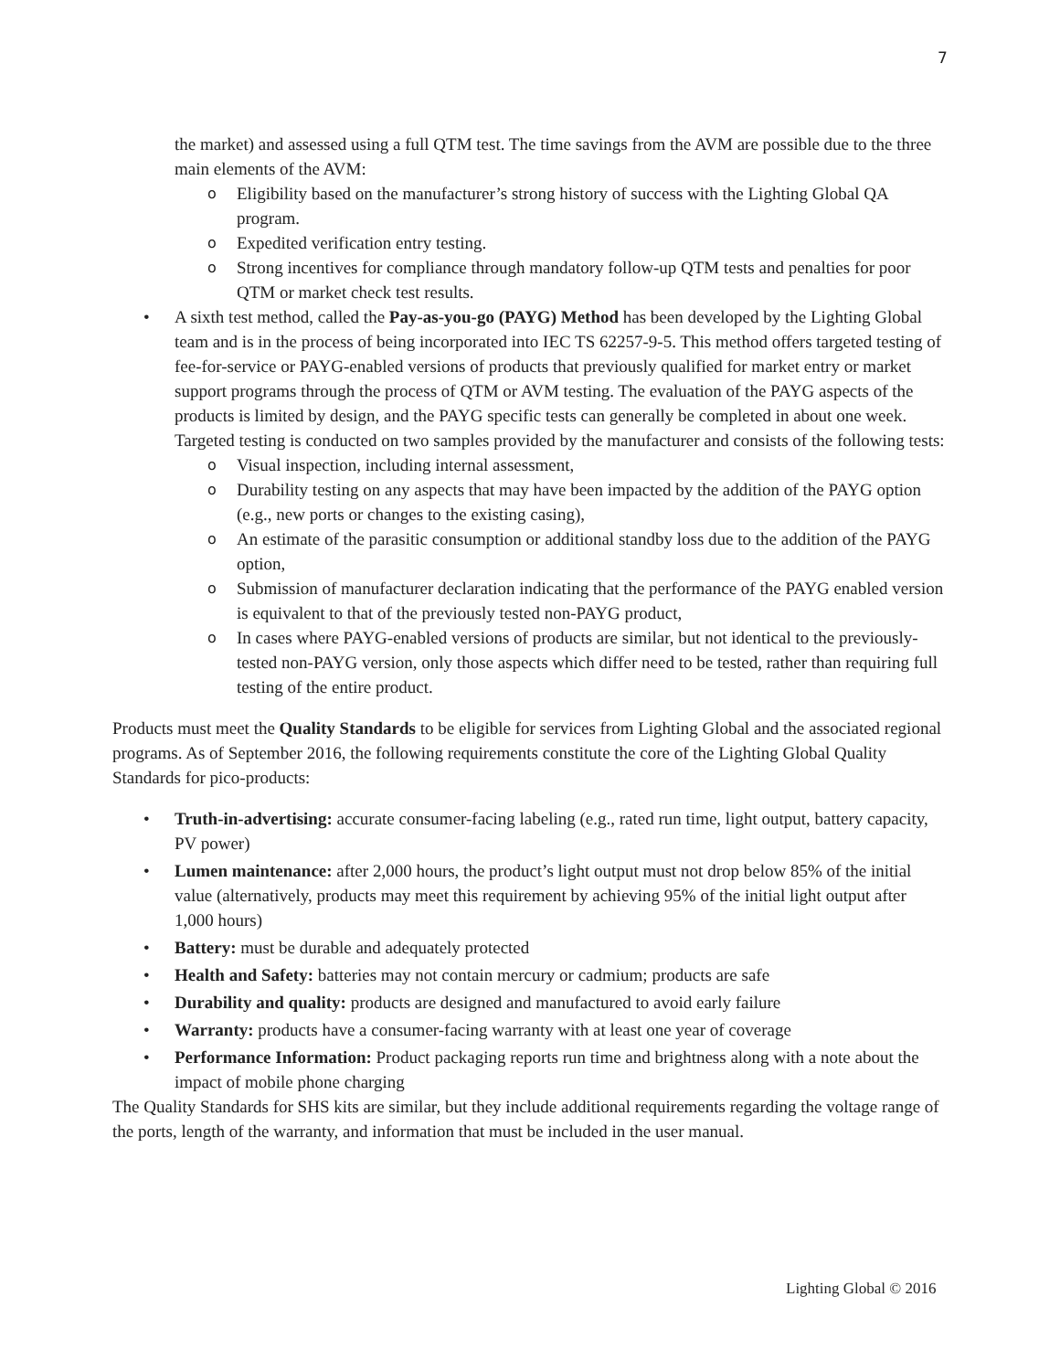7
the market) and assessed using a full QTM test. The time savings from the AVM are possible due to the three main elements of the AVM:
o Eligibility based on the manufacturer’s strong history of success with the Lighting Global QA program.
o Expedited verification entry testing.
o Strong incentives for compliance through mandatory follow-up QTM tests and penalties for poor QTM or market check test results.
• A sixth test method, called the Pay-as-you-go (PAYG) Method has been developed by the Lighting Global team and is in the process of being incorporated into IEC TS 62257-9-5. This method offers targeted testing of fee-for-service or PAYG-enabled versions of products that previously qualified for market entry or market support programs through the process of QTM or AVM testing. The evaluation of the PAYG aspects of the products is limited by design, and the PAYG specific tests can generally be completed in about one week. Targeted testing is conducted on two samples provided by the manufacturer and consists of the following tests:
o Visual inspection, including internal assessment,
o Durability testing on any aspects that may have been impacted by the addition of the PAYG option (e.g., new ports or changes to the existing casing),
o An estimate of the parasitic consumption or additional standby loss due to the addition of the PAYG option,
o Submission of manufacturer declaration indicating that the performance of the PAYG enabled version is equivalent to that of the previously tested non-PAYG product,
o In cases where PAYG-enabled versions of products are similar, but not identical to the previously-tested non-PAYG version, only those aspects which differ need to be tested, rather than requiring full testing of the entire product.
Products must meet the Quality Standards to be eligible for services from Lighting Global and the associated regional programs. As of September 2016, the following requirements constitute the core of the Lighting Global Quality Standards for pico-products:
• Truth-in-advertising: accurate consumer-facing labeling (e.g., rated run time, light output, battery capacity, PV power)
• Lumen maintenance: after 2,000 hours, the product’s light output must not drop below 85% of the initial value (alternatively, products may meet this requirement by achieving 95% of the initial light output after 1,000 hours)
• Battery: must be durable and adequately protected
• Health and Safety: batteries may not contain mercury or cadmium; products are safe
• Durability and quality: products are designed and manufactured to avoid early failure
• Warranty: products have a consumer-facing warranty with at least one year of coverage
• Performance Information: Product packaging reports run time and brightness along with a note about the impact of mobile phone charging
The Quality Standards for SHS kits are similar, but they include additional requirements regarding the voltage range of the ports, length of the warranty, and information that must be included in the user manual.
Lighting Global © 2016